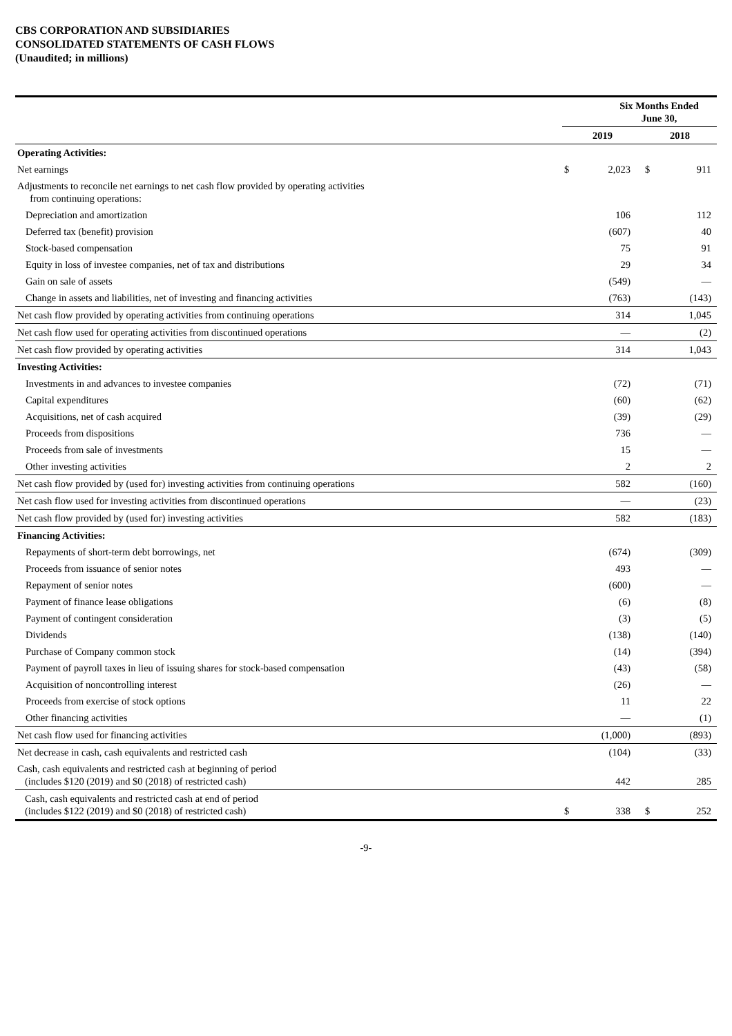CBS CORPORATION AND SUBSIDIARIES
CONSOLIDATED STATEMENTS OF CASH FLOWS
(Unaudited; in millions)
| | Six Months Ended June 30, | | | |
| --- | --- | --- | --- | --- |
| | 2019 | | 2018 | |
| Operating Activities: | | | | |
| Net earnings | $ | 2,023 | $ | 911 |
| Adjustments to reconcile net earnings to net cash flow provided by operating activities from continuing operations: | | | | |
| Depreciation and amortization | | 106 | | 112 |
| Deferred tax (benefit) provision | | (607) | | 40 |
| Stock-based compensation | | 75 | | 91 |
| Equity in loss of investee companies, net of tax and distributions | | 29 | | 34 |
| Gain on sale of assets | | (549) | | — |
| Change in assets and liabilities, net of investing and financing activities | | (763) | | (143) |
| Net cash flow provided by operating activities from continuing operations | | 314 | | 1,045 |
| Net cash flow used for operating activities from discontinued operations | | — | | (2) |
| Net cash flow provided by operating activities | | 314 | | 1,043 |
| Investing Activities: | | | | |
| Investments in and advances to investee companies | | (72) | | (71) |
| Capital expenditures | | (60) | | (62) |
| Acquisitions, net of cash acquired | | (39) | | (29) |
| Proceeds from dispositions | | 736 | | — |
| Proceeds from sale of investments | | 15 | | — |
| Other investing activities | | 2 | | 2 |
| Net cash flow provided by (used for) investing activities from continuing operations | | 582 | | (160) |
| Net cash flow used for investing activities from discontinued operations | | — | | (23) |
| Net cash flow provided by (used for) investing activities | | 582 | | (183) |
| Financing Activities: | | | | |
| Repayments of short-term debt borrowings, net | | (674) | | (309) |
| Proceeds from issuance of senior notes | | 493 | | — |
| Repayment of senior notes | | (600) | | — |
| Payment of finance lease obligations | | (6) | | (8) |
| Payment of contingent consideration | | (3) | | (5) |
| Dividends | | (138) | | (140) |
| Purchase of Company common stock | | (14) | | (394) |
| Payment of payroll taxes in lieu of issuing shares for stock-based compensation | | (43) | | (58) |
| Acquisition of noncontrolling interest | | (26) | | — |
| Proceeds from exercise of stock options | | 11 | | 22 |
| Other financing activities | | — | | (1) |
| Net cash flow used for financing activities | | (1,000) | | (893) |
| Net decrease in cash, cash equivalents and restricted cash | | (104) | | (33) |
| Cash, cash equivalents and restricted cash at beginning of period (includes $120 (2019) and $0 (2018) of restricted cash) | | 442 | | 285 |
| Cash, cash equivalents and restricted cash at end of period (includes $122 (2019) and $0 (2018) of restricted cash) | $ | 338 | $ | 252 |
-9-